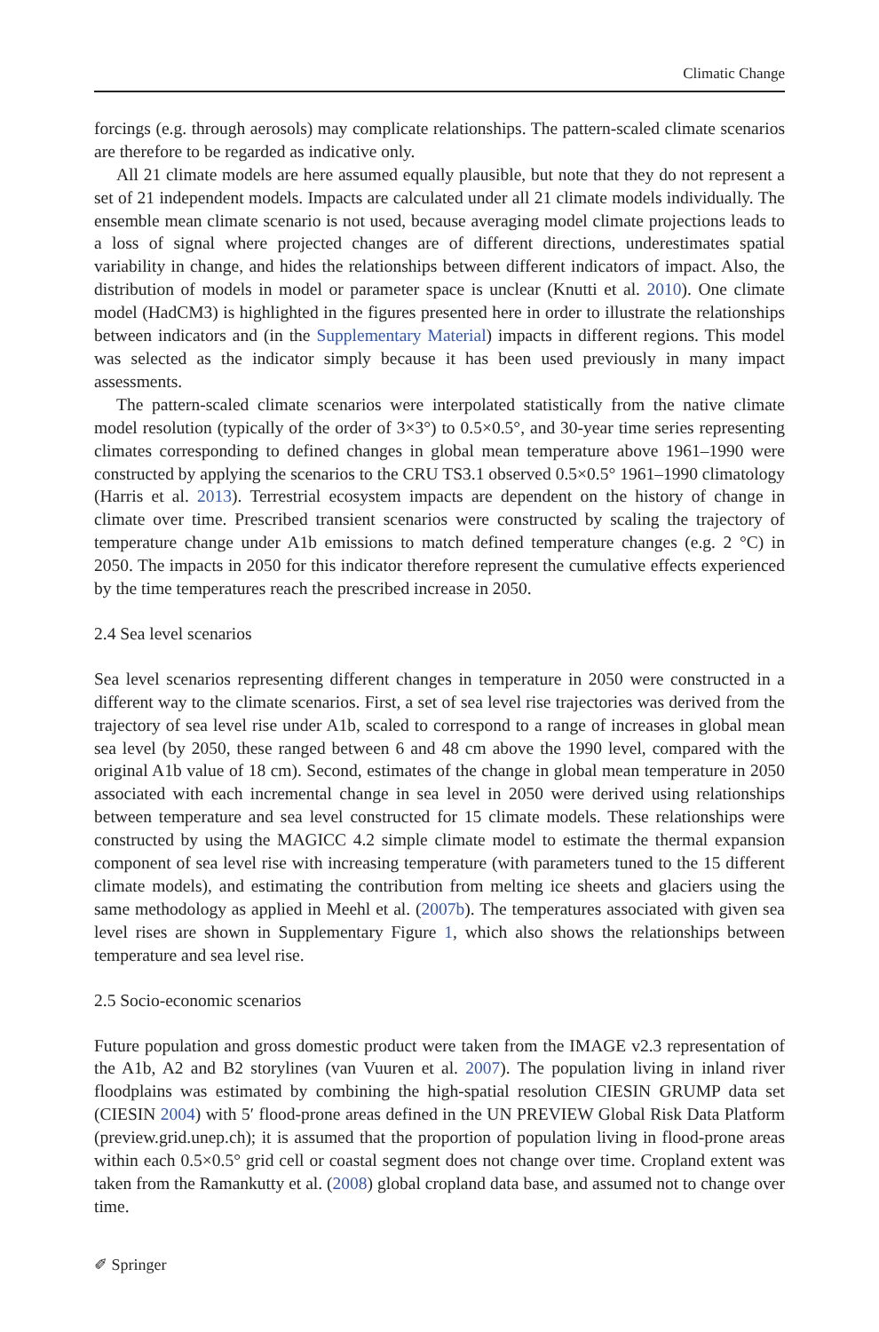Climatic Change
forcings (e.g. through aerosols) may complicate relationships. The pattern-scaled climate scenarios are therefore to be regarded as indicative only.
All 21 climate models are here assumed equally plausible, but note that they do not represent a set of 21 independent models. Impacts are calculated under all 21 climate models individually. The ensemble mean climate scenario is not used, because averaging model climate projections leads to a loss of signal where projected changes are of different directions, underestimates spatial variability in change, and hides the relationships between different indicators of impact. Also, the distribution of models in model or parameter space is unclear (Knutti et al. 2010). One climate model (HadCM3) is highlighted in the figures presented here in order to illustrate the relationships between indicators and (in the Supplementary Material) impacts in different regions. This model was selected as the indicator simply because it has been used previously in many impact assessments.
The pattern-scaled climate scenarios were interpolated statistically from the native climate model resolution (typically of the order of 3×3°) to 0.5×0.5°, and 30-year time series representing climates corresponding to defined changes in global mean temperature above 1961–1990 were constructed by applying the scenarios to the CRU TS3.1 observed 0.5×0.5° 1961–1990 climatology (Harris et al. 2013). Terrestrial ecosystem impacts are dependent on the history of change in climate over time. Prescribed transient scenarios were constructed by scaling the trajectory of temperature change under A1b emissions to match defined temperature changes (e.g. 2 °C) in 2050. The impacts in 2050 for this indicator therefore represent the cumulative effects experienced by the time temperatures reach the prescribed increase in 2050.
2.4 Sea level scenarios
Sea level scenarios representing different changes in temperature in 2050 were constructed in a different way to the climate scenarios. First, a set of sea level rise trajectories was derived from the trajectory of sea level rise under A1b, scaled to correspond to a range of increases in global mean sea level (by 2050, these ranged between 6 and 48 cm above the 1990 level, compared with the original A1b value of 18 cm). Second, estimates of the change in global mean temperature in 2050 associated with each incremental change in sea level in 2050 were derived using relationships between temperature and sea level constructed for 15 climate models. These relationships were constructed by using the MAGICC 4.2 simple climate model to estimate the thermal expansion component of sea level rise with increasing temperature (with parameters tuned to the 15 different climate models), and estimating the contribution from melting ice sheets and glaciers using the same methodology as applied in Meehl et al. (2007b). The temperatures associated with given sea level rises are shown in Supplementary Figure 1, which also shows the relationships between temperature and sea level rise.
2.5 Socio-economic scenarios
Future population and gross domestic product were taken from the IMAGE v2.3 representation of the A1b, A2 and B2 storylines (van Vuuren et al. 2007). The population living in inland river floodplains was estimated by combining the high-spatial resolution CIESIN GRUMP data set (CIESIN 2004) with 5′ flood-prone areas defined in the UN PREVIEW Global Risk Data Platform (preview.grid.unep.ch); it is assumed that the proportion of population living in flood-prone areas within each 0.5×0.5° grid cell or coastal segment does not change over time. Cropland extent was taken from the Ramankutty et al. (2008) global cropland data base, and assumed not to change over time.
✐ Springer